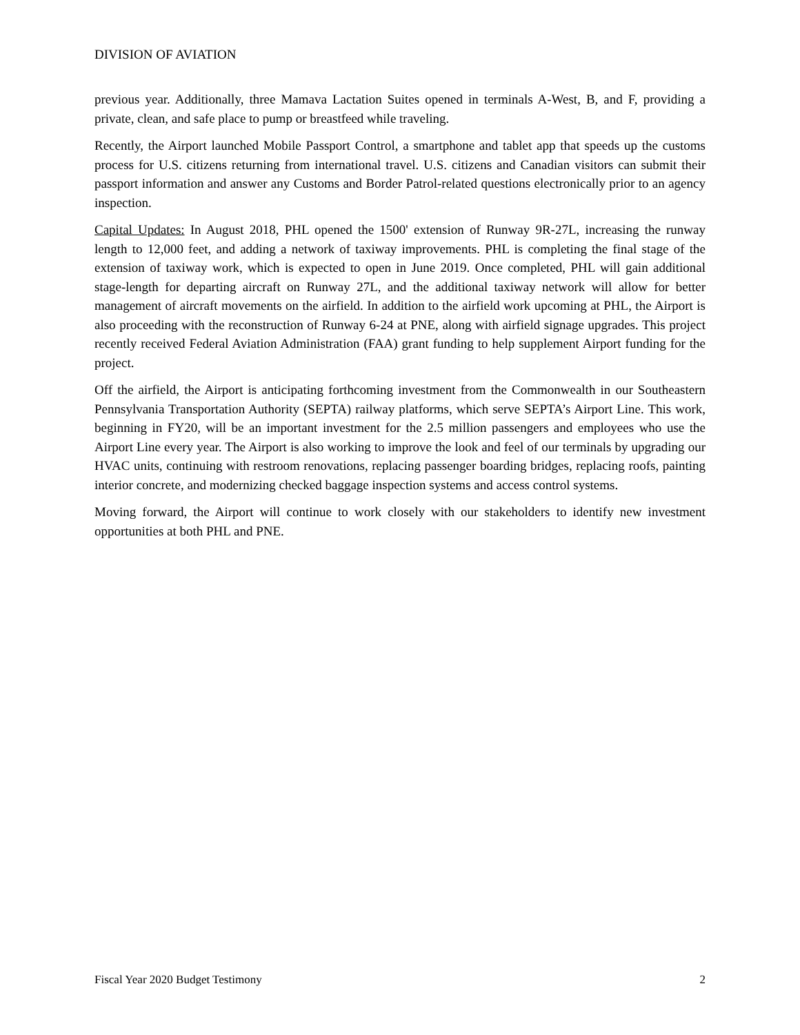DIVISION OF AVIATION
previous year. Additionally, three Mamava Lactation Suites opened in terminals A-West, B, and F, providing a private, clean, and safe place to pump or breastfeed while traveling.
Recently, the Airport launched Mobile Passport Control, a smartphone and tablet app that speeds up the customs process for U.S. citizens returning from international travel. U.S. citizens and Canadian visitors can submit their passport information and answer any Customs and Border Patrol-related questions electronically prior to an agency inspection.
Capital Updates: In August 2018, PHL opened the 1500' extension of Runway 9R-27L, increasing the runway length to 12,000 feet, and adding a network of taxiway improvements. PHL is completing the final stage of the extension of taxiway work, which is expected to open in June 2019. Once completed, PHL will gain additional stage-length for departing aircraft on Runway 27L, and the additional taxiway network will allow for better management of aircraft movements on the airfield. In addition to the airfield work upcoming at PHL, the Airport is also proceeding with the reconstruction of Runway 6-24 at PNE, along with airfield signage upgrades. This project recently received Federal Aviation Administration (FAA) grant funding to help supplement Airport funding for the project.
Off the airfield, the Airport is anticipating forthcoming investment from the Commonwealth in our Southeastern Pennsylvania Transportation Authority (SEPTA) railway platforms, which serve SEPTA’s Airport Line. This work, beginning in FY20, will be an important investment for the 2.5 million passengers and employees who use the Airport Line every year. The Airport is also working to improve the look and feel of our terminals by upgrading our HVAC units, continuing with restroom renovations, replacing passenger boarding bridges, replacing roofs, painting interior concrete, and modernizing checked baggage inspection systems and access control systems.
Moving forward, the Airport will continue to work closely with our stakeholders to identify new investment opportunities at both PHL and PNE.
Fiscal Year 2020 Budget Testimony 2